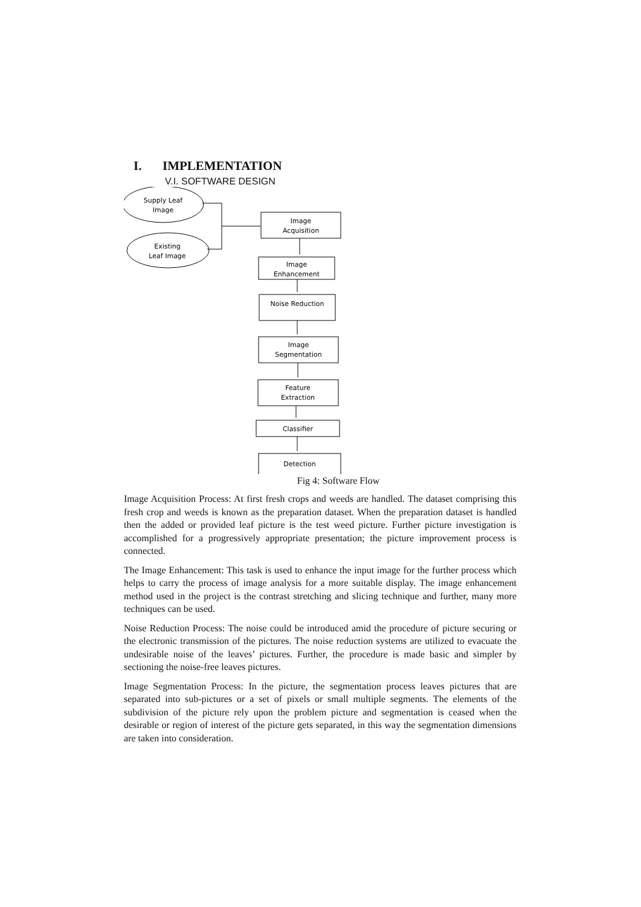I. IMPLEMENTATION
V.I. SOFTWARE DESIGN
Supply Leaf
Image
Existing
Leaf Image
Image
Acquisition
Image
Enhancement
Noise Reduction
Image
Segmentation
Feature
Extraction
Classifier
Detection
Fig 4: Software Flow
Image Acquisition Process: At first fresh crops and weeds are handled. The dataset comprising this fresh crop and weeds is known as the preparation dataset. When the preparation dataset is handled then the added or provided leaf picture is the test weed picture. Further picture investigation is accomplished for a progressively appropriate presentation; the picture improvement process is connected.
The Image Enhancement: This task is used to enhance the input image for the further process which helps to carry the process of image analysis for a more suitable display. The image enhancement method used in the project is the contrast stretching and slicing technique and further, many more techniques can be used.
Noise Reduction Process: The noise could be introduced amid the procedure of picture securing or the electronic transmission of the pictures. The noise reduction systems are utilized to evacuate the undesirable noise of the leaves’ pictures. Further, the procedure is made basic and simpler by sectioning the noise-free leaves pictures.
Image Segmentation Process: In the picture, the segmentation process leaves pictures that are separated into sub-pictures or a set of pixels or small multiple segments. The elements of the subdivision of the picture rely upon the problem picture and segmentation is ceased when the desirable or region of interest of the picture gets separated, in this way the segmentation dimensions are taken into consideration.